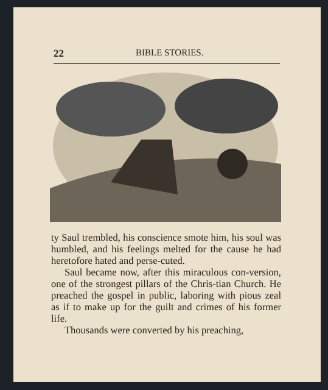22 BIBLE STORIES.
ty Saul trembled, his conscience smote him, his soul was humbled, and his feelings melted for the cause he had heretofore hated and perse-cuted.
Saul became now, after this miraculous con-version, one of the strongest pillars of the Chris-tian Church. He preached the gospel in public, laboring with pious zeal as if to make up for the guilt and crimes of his former life.
Thousands were converted by his preaching,